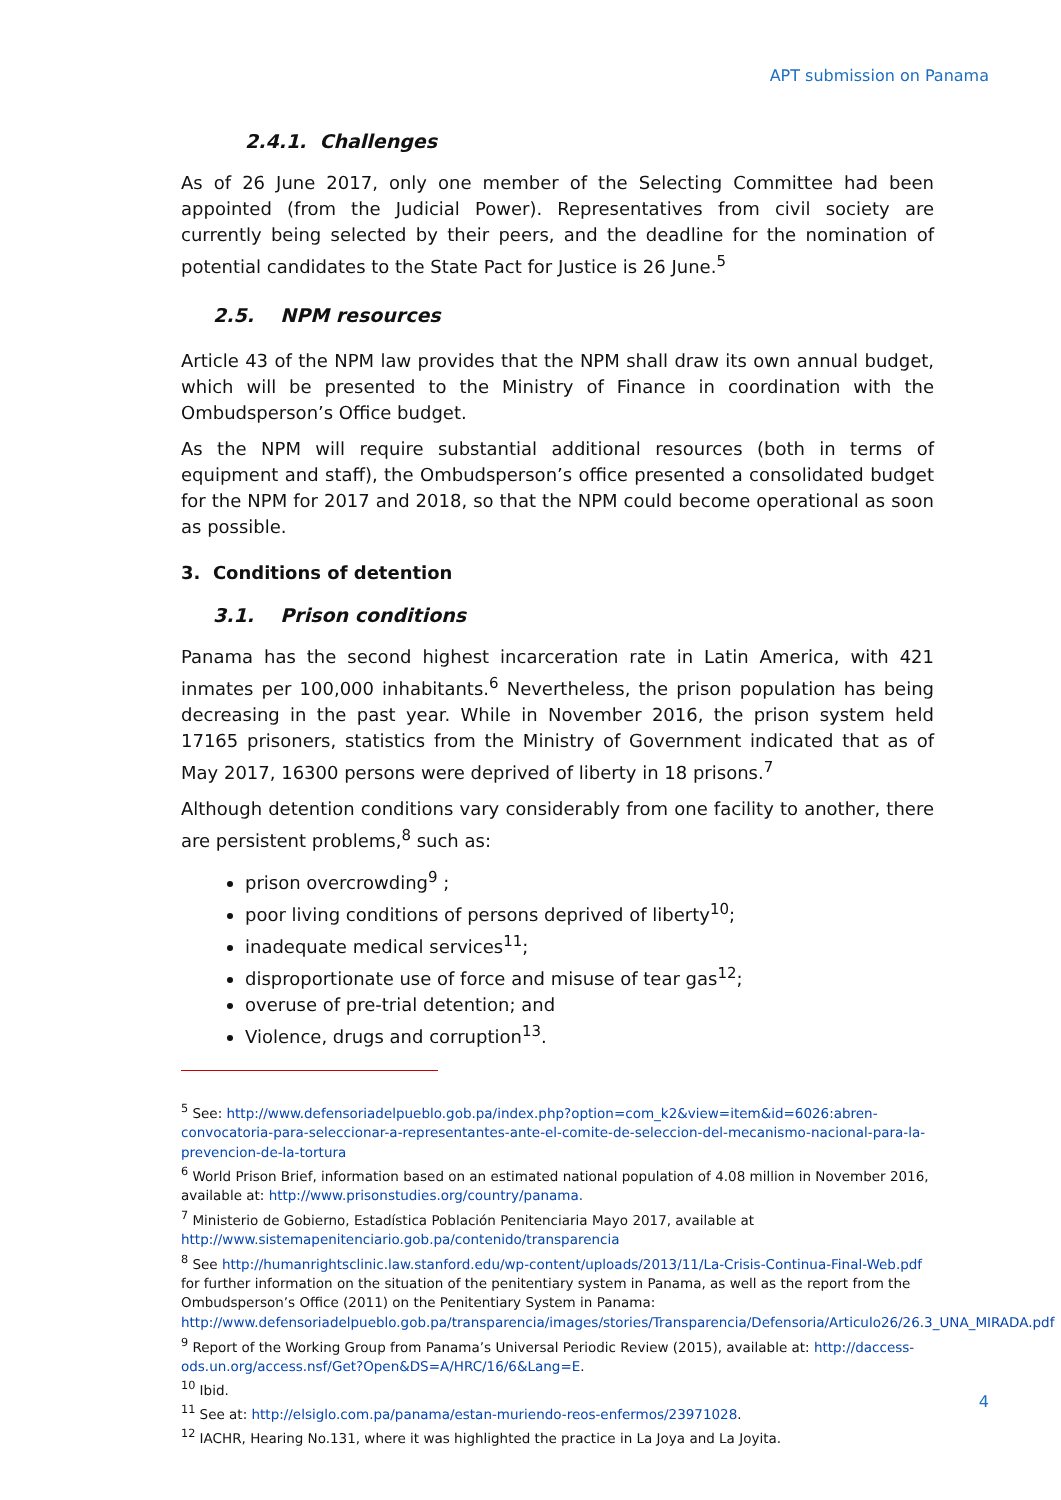APT submission on Panama
2.4.1. Challenges
As of 26 June 2017, only one member of the Selecting Committee had been appointed (from the Judicial Power). Representatives from civil society are currently being selected by their peers, and the deadline for the nomination of potential candidates to the State Pact for Justice is 26 June.<sup>5</sup>
2.5. NPM resources
Article 43 of the NPM law provides that the NPM shall draw its own annual budget, which will be presented to the Ministry of Finance in coordination with the Ombudsperson’s Office budget.
As the NPM will require substantial additional resources (both in terms of equipment and staff), the Ombudsperson’s office presented a consolidated budget for the NPM for 2017 and 2018, so that the NPM could become operational as soon as possible.
3. Conditions of detention
3.1. Prison conditions
Panama has the second highest incarceration rate in Latin America, with 421 inmates per 100,000 inhabitants.<sup>6</sup> Nevertheless, the prison population has being decreasing in the past year. While in November 2016, the prison system held 17165 prisoners, statistics from the Ministry of Government indicated that as of May 2017, 16300 persons were deprived of liberty in 18 prisons.<sup>7</sup>
Although detention conditions vary considerably from one facility to another, there are persistent problems,<sup>8</sup> such as:
prison overcrowding<sup>9</sup> ;
poor living conditions of persons deprived of liberty<sup>10</sup>;
inadequate medical services<sup>11</sup>;
disproportionate use of force and misuse of tear gas<sup>12</sup>;
overuse of pre-trial detention; and
Violence, drugs and corruption<sup>13</sup>.
<sup>5</sup> See: http://www.defensoriadelpueblo.gob.pa/index.php?option=com_k2&view=item&id=6026:abren-convocatoria-para-seleccionar-a-representantes-ante-el-comite-de-seleccion-del-mecanismo-nacional-para-la-prevencion-de-la-tortura
<sup>6</sup> World Prison Brief, information based on an estimated national population of 4.08 million in November 2016, available at: http://www.prisonstudies.org/country/panama.
<sup>7</sup> Ministerio de Gobierno, Estadística Población Penitenciaria Mayo 2017, available at http://www.sistemapenitenciario.gob.pa/contenido/transparencia
<sup>8</sup> See http://humanrightsclinic.law.stanford.edu/wp-content/uploads/2013/11/La-Crisis-Continua-Final-Web.pdf for further information on the situation of the penitentiary system in Panama, as well as the report from the Ombudsperson’s Office (2011) on the Penitentiary System in Panama: http://www.defensoriadelpueblo.gob.pa/transparencia/images/stories/Transparencia/Defensoria/Articulo26/26.3_UNA_MIRADA.pdf
<sup>9</sup> Report of the Working Group from Panama’s Universal Periodic Review (2015), available at: http://daccess-ods.un.org/access.nsf/Get?Open&DS=A/HRC/16/6&Lang=E.
<sup>10</sup> Ibid.
<sup>11</sup> See at: http://elsiglo.com.pa/panama/estan-muriendo-reos-enfermos/23971028.
<sup>12</sup> IACHR, Hearing No.131, where it was highlighted the practice in La Joya and La Joyita.
4